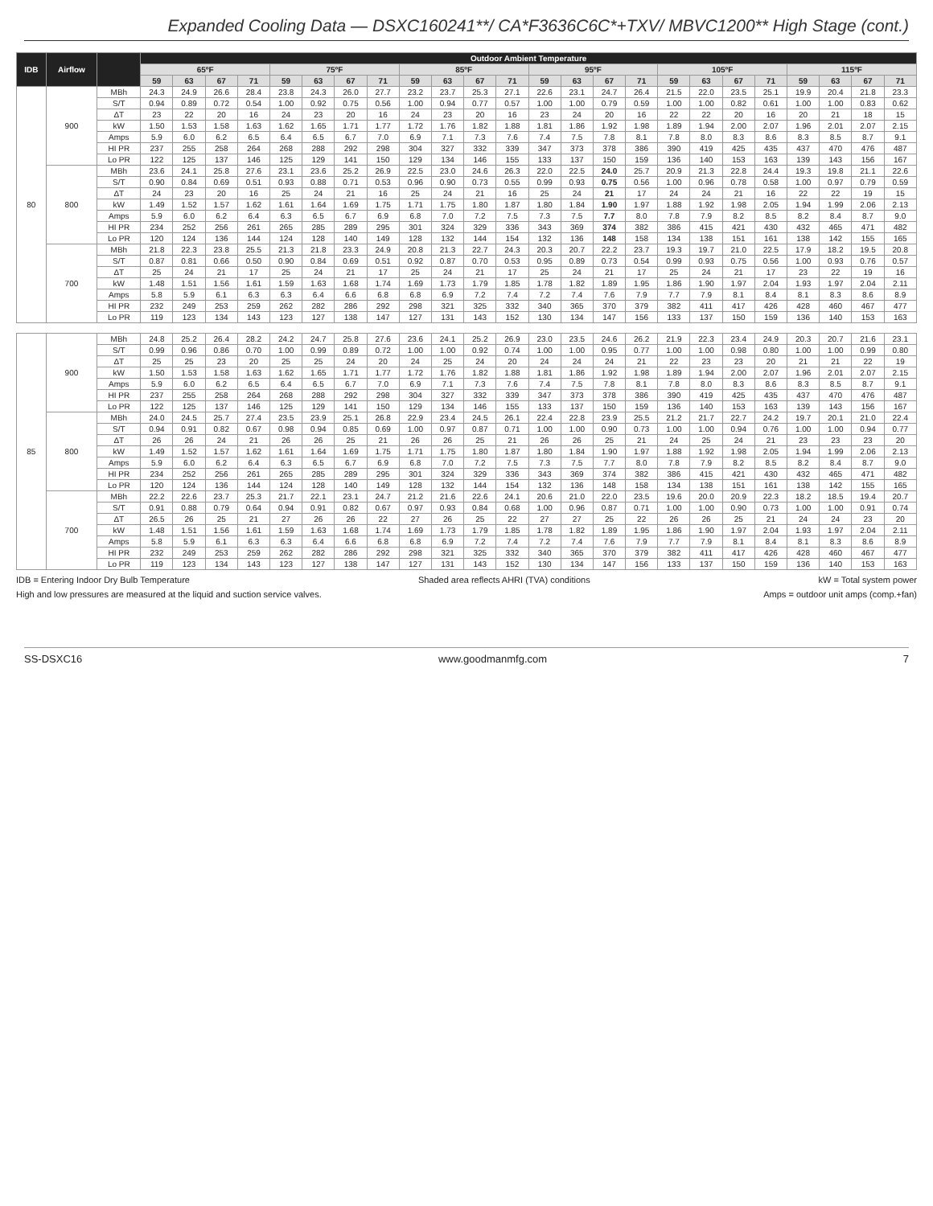Expanded Cooling Data — DSXC160241**/ CA*F3636C6C*+TXV/ MBVC1200** High Stage (cont.)
| IDB | Airflow | | Outdoor Ambient Temperature | | | | | | | | | | | | | | | | | | | | | | | |
| --- | --- | --- | --- | --- | --- | --- | --- | --- | --- | --- | --- | --- | --- | --- | --- | --- | --- | --- | --- | --- | --- | --- | --- | --- | --- | --- |
| | | | 65ºF | | | | 75ºF | | | | 85ºF | | | | 95ºF | | | | 105ºF | | | | 115ºF | | | |
| | | | 59 | 63 | 67 | 71 | 59 | 63 | 67 | 71 | 59 | 63 | 67 | 71 | 59 | 63 | 67 | 71 | 59 | 63 | 67 | 71 | 59 | 63 | 67 | 71 |
| 80 | 900 | MBh | 24.3 | 24.9 | 26.6 | 28.4 | 23.8 | 24.3 | 26.0 | 27.7 | 23.2 | 23.7 | 25.3 | 27.1 | 22.6 | 23.1 | 24.7 | 26.4 | 21.5 | 22.0 | 23.5 | 25.1 | 19.9 | 20.4 | 21.8 | 23.3 |
| | | S/T | 0.94 | 0.89 | 0.72 | 0.54 | 1.00 | 0.92 | 0.75 | 0.56 | 1.00 | 0.94 | 0.77 | 0.57 | 1.00 | 1.00 | 0.79 | 0.59 | 1.00 | 1.00 | 0.82 | 0.61 | 1.00 | 1.00 | 0.83 | 0.62 |
| | | ΔT | 23 | 22 | 20 | 16 | 24 | 23 | 20 | 16 | 24 | 23 | 20 | 16 | 23 | 24 | 20 | 16 | 22 | 22 | 20 | 16 | 20 | 21 | 18 | 15 |
| | | kW | 1.50 | 1.53 | 1.58 | 1.63 | 1.62 | 1.65 | 1.71 | 1.77 | 1.72 | 1.76 | 1.82 | 1.88 | 1.81 | 1.86 | 1.92 | 1.98 | 1.89 | 1.94 | 2.00 | 2.07 | 1.96 | 2.01 | 2.07 | 2.15 |
| | | Amps | 5.9 | 6.0 | 6.2 | 6.5 | 6.4 | 6.5 | 6.7 | 7.0 | 6.9 | 7.1 | 7.3 | 7.6 | 7.4 | 7.5 | 7.8 | 8.1 | 7.8 | 8.0 | 8.3 | 8.6 | 8.3 | 8.5 | 8.7 | 9.1 |
| | | HI PR | 237 | 255 | 258 | 264 | 268 | 288 | 292 | 298 | 304 | 327 | 332 | 339 | 347 | 373 | 378 | 386 | 390 | 419 | 425 | 435 | 437 | 470 | 476 | 487 |
| | | Lo PR | 122 | 125 | 137 | 146 | 125 | 129 | 141 | 150 | 129 | 134 | 146 | 155 | 133 | 137 | 150 | 159 | 136 | 140 | 153 | 163 | 139 | 143 | 156 | 167 |
| | 800 | MBh | 23.6 | 24.1 | 25.8 | 27.6 | 23.1 | 23.6 | 25.2 | 26.9 | 22.5 | 23.0 | 24.6 | 26.3 | 22.0 | 22.5 | 24.0 | 25.7 | 20.9 | 21.3 | 22.8 | 24.4 | 19.3 | 19.8 | 21.1 | 22.6 |
| | | S/T | 0.90 | 0.84 | 0.69 | 0.51 | 0.93 | 0.88 | 0.71 | 0.53 | 0.96 | 0.90 | 0.73 | 0.55 | 0.99 | 0.93 | 0.75 | 0.56 | 1.00 | 0.96 | 0.78 | 0.58 | 1.00 | 0.97 | 0.79 | 0.59 |
| | | ΔT | 24 | 23 | 20 | 16 | 25 | 24 | 21 | 16 | 25 | 24 | 21 | 16 | 25 | 24 | 21 | 17 | 24 | 24 | 21 | 16 | 22 | 22 | 19 | 15 |
| | | kW | 1.49 | 1.52 | 1.57 | 1.62 | 1.61 | 1.64 | 1.69 | 1.75 | 1.71 | 1.75 | 1.80 | 1.87 | 1.80 | 1.84 | 1.90 | 1.97 | 1.88 | 1.92 | 1.98 | 2.05 | 1.94 | 1.99 | 2.06 | 2.13 |
| | | Amps | 5.9 | 6.0 | 6.2 | 6.4 | 6.3 | 6.5 | 6.7 | 6.9 | 6.8 | 7.0 | 7.2 | 7.5 | 7.3 | 7.5 | 7.7 | 8.0 | 7.8 | 7.9 | 8.2 | 8.5 | 8.2 | 8.4 | 8.7 | 9.0 |
| | | HI PR | 234 | 252 | 256 | 261 | 265 | 285 | 289 | 295 | 301 | 324 | 329 | 336 | 343 | 369 | 374 | 382 | 386 | 415 | 421 | 430 | 432 | 465 | 471 | 482 |
| | | Lo PR | 120 | 124 | 136 | 144 | 124 | 128 | 140 | 149 | 128 | 132 | 144 | 154 | 132 | 136 | 148 | 158 | 134 | 138 | 151 | 161 | 138 | 142 | 155 | 165 |
| | 700 | MBh | 21.8 | 22.3 | 23.8 | 25.5 | 21.3 | 21.8 | 23.3 | 24.9 | 20.8 | 21.3 | 22.7 | 24.3 | 20.3 | 20.7 | 22.2 | 23.7 | 19.3 | 19.7 | 21.0 | 22.5 | 17.9 | 18.2 | 19.5 | 20.8 |
| | | S/T | 0.87 | 0.81 | 0.66 | 0.50 | 0.90 | 0.84 | 0.69 | 0.51 | 0.92 | 0.87 | 0.70 | 0.53 | 0.95 | 0.89 | 0.73 | 0.54 | 0.99 | 0.93 | 0.75 | 0.56 | 1.00 | 0.93 | 0.76 | 0.57 |
| | | ΔT | 25 | 24 | 21 | 17 | 25 | 24 | 21 | 17 | 25 | 24 | 21 | 17 | 25 | 24 | 21 | 17 | 25 | 24 | 21 | 17 | 23 | 22 | 19 | 16 |
| | | kW | 1.48 | 1.51 | 1.56 | 1.61 | 1.59 | 1.63 | 1.68 | 1.74 | 1.69 | 1.73 | 1.79 | 1.85 | 1.78 | 1.82 | 1.89 | 1.95 | 1.86 | 1.90 | 1.97 | 2.04 | 1.93 | 1.97 | 2.04 | 2.11 |
| | | Amps | 5.8 | 5.9 | 6.1 | 6.3 | 6.3 | 6.4 | 6.6 | 6.8 | 6.8 | 6.9 | 7.2 | 7.4 | 7.2 | 7.4 | 7.6 | 7.9 | 7.7 | 7.9 | 8.1 | 8.4 | 8.1 | 8.3 | 8.6 | 8.9 |
| | | HI PR | 232 | 249 | 253 | 259 | 262 | 282 | 286 | 292 | 298 | 321 | 325 | 332 | 340 | 365 | 370 | 379 | 382 | 411 | 417 | 426 | 428 | 460 | 467 | 477 |
| | | Lo PR | 119 | 123 | 134 | 143 | 123 | 127 | 138 | 147 | 127 | 131 | 143 | 152 | 130 | 134 | 147 | 156 | 133 | 137 | 150 | 159 | 136 | 140 | 153 | 163 |
| 85 | 900 | MBh | 24.8 | 25.2 | 26.4 | 28.2 | 24.2 | 24.7 | 25.8 | 27.6 | 23.6 | 24.1 | 25.2 | 26.9 | 23.0 | 23.5 | 24.6 | 26.2 | 21.9 | 22.3 | 23.4 | 24.9 | 20.3 | 20.7 | 21.6 | 23.1 |
| | | S/T | 0.99 | 0.96 | 0.86 | 0.70 | 1.00 | 0.99 | 0.89 | 0.72 | 1.00 | 1.00 | 0.92 | 0.74 | 1.00 | 1.00 | 0.95 | 0.77 | 1.00 | 1.00 | 0.98 | 0.80 | 1.00 | 1.00 | 0.99 | 0.80 |
| | | ΔT | 25 | 25 | 23 | 20 | 25 | 25 | 24 | 20 | 24 | 25 | 24 | 20 | 24 | 24 | 24 | 21 | 22 | 23 | 23 | 20 | 21 | 21 | 22 | 19 |
| | | kW | 1.50 | 1.53 | 1.58 | 1.63 | 1.62 | 1.65 | 1.71 | 1.77 | 1.72 | 1.76 | 1.82 | 1.88 | 1.81 | 1.86 | 1.92 | 1.98 | 1.89 | 1.94 | 2.00 | 2.07 | 1.96 | 2.01 | 2.07 | 2.15 |
| | | Amps | 5.9 | 6.0 | 6.2 | 6.5 | 6.4 | 6.5 | 6.7 | 7.0 | 6.9 | 7.1 | 7.3 | 7.6 | 7.4 | 7.5 | 7.8 | 8.1 | 7.8 | 8.0 | 8.3 | 8.6 | 8.3 | 8.5 | 8.7 | 9.1 |
| | | HI PR | 237 | 255 | 258 | 264 | 268 | 288 | 292 | 298 | 304 | 327 | 332 | 339 | 347 | 373 | 378 | 386 | 390 | 419 | 425 | 435 | 437 | 470 | 476 | 487 |
| | | Lo PR | 122 | 125 | 137 | 146 | 125 | 129 | 141 | 150 | 129 | 134 | 146 | 155 | 133 | 137 | 150 | 159 | 136 | 140 | 153 | 163 | 139 | 143 | 156 | 167 |
| | 800 | MBh | 24.0 | 24.5 | 25.7 | 27.4 | 23.5 | 23.9 | 25.1 | 26.8 | 22.9 | 23.4 | 24.5 | 26.1 | 22.4 | 22.8 | 23.9 | 25.5 | 21.2 | 21.7 | 22.7 | 24.2 | 19.7 | 20.1 | 21.0 | 22.4 |
| | | S/T | 0.94 | 0.91 | 0.82 | 0.67 | 0.98 | 0.94 | 0.85 | 0.69 | 1.00 | 0.97 | 0.87 | 0.71 | 1.00 | 1.00 | 0.90 | 0.73 | 1.00 | 1.00 | 0.94 | 0.76 | 1.00 | 1.00 | 0.94 | 0.77 |
| | | ΔT | 26 | 26 | 24 | 21 | 26 | 26 | 25 | 21 | 26 | 26 | 25 | 21 | 26 | 26 | 25 | 21 | 24 | 25 | 24 | 21 | 23 | 23 | 23 | 20 |
| | | kW | 1.49 | 1.52 | 1.57 | 1.62 | 1.61 | 1.64 | 1.69 | 1.75 | 1.71 | 1.75 | 1.80 | 1.87 | 1.80 | 1.84 | 1.90 | 1.97 | 1.88 | 1.92 | 1.98 | 2.05 | 1.94 | 1.99 | 2.06 | 2.13 |
| | | Amps | 5.9 | 6.0 | 6.2 | 6.4 | 6.3 | 6.5 | 6.7 | 6.9 | 6.8 | 7.0 | 7.2 | 7.5 | 7.3 | 7.5 | 7.7 | 8.0 | 7.8 | 7.9 | 8.2 | 8.5 | 8.2 | 8.4 | 8.7 | 9.0 |
| | | HI PR | 234 | 252 | 256 | 261 | 265 | 285 | 289 | 295 | 301 | 324 | 329 | 336 | 343 | 369 | 374 | 382 | 386 | 415 | 421 | 430 | 432 | 465 | 471 | 482 |
| | | Lo PR | 120 | 124 | 136 | 144 | 124 | 128 | 140 | 149 | 128 | 132 | 144 | 154 | 132 | 136 | 148 | 158 | 134 | 138 | 151 | 161 | 138 | 142 | 155 | 165 |
| | 700 | MBh | 22.2 | 22.6 | 23.7 | 25.3 | 21.7 | 22.1 | 23.1 | 24.7 | 21.2 | 21.6 | 22.6 | 24.1 | 20.6 | 21.0 | 22.0 | 23.5 | 19.6 | 20.0 | 20.9 | 22.3 | 18.2 | 18.5 | 19.4 | 20.7 |
| | | S/T | 0.91 | 0.88 | 0.79 | 0.64 | 0.94 | 0.91 | 0.82 | 0.67 | 0.97 | 0.93 | 0.84 | 0.68 | 1.00 | 0.96 | 0.87 | 0.71 | 1.00 | 1.00 | 0.90 | 0.73 | 1.00 | 1.00 | 0.91 | 0.74 |
| | | ΔT | 26.5 | 26 | 25 | 21 | 27 | 26 | 26 | 22 | 27 | 26 | 25 | 22 | 27 | 27 | 25 | 22 | 26 | 26 | 25 | 21 | 24 | 24 | 23 | 20 |
| | | kW | 1.48 | 1.51 | 1.56 | 1.61 | 1.59 | 1.63 | 1.68 | 1.74 | 1.69 | 1.73 | 1.79 | 1.85 | 1.78 | 1.82 | 1.89 | 1.95 | 1.86 | 1.90 | 1.97 | 2.04 | 1.93 | 1.97 | 2.04 | 2.11 |
| | | Amps | 5.8 | 5.9 | 6.1 | 6.3 | 6.3 | 6.4 | 6.6 | 6.8 | 6.8 | 6.9 | 7.2 | 7.4 | 7.2 | 7.4 | 7.6 | 7.9 | 7.7 | 7.9 | 8.1 | 8.4 | 8.1 | 8.3 | 8.6 | 8.9 |
| | | HI PR | 232 | 249 | 253 | 259 | 262 | 282 | 286 | 292 | 298 | 321 | 325 | 332 | 340 | 365 | 370 | 379 | 382 | 411 | 417 | 426 | 428 | 460 | 467 | 477 |
| | | Lo PR | 119 | 123 | 134 | 143 | 123 | 127 | 138 | 147 | 127 | 131 | 143 | 152 | 130 | 134 | 147 | 156 | 133 | 137 | 150 | 159 | 136 | 140 | 153 | 163 |
IDB = Entering Indoor Dry Bulb Temperature Shaded area reflects AHRI (TVA) conditions kW = Total system power
High and low pressures are measured at the liquid and suction service valves. Amps = outdoor unit amps (comp.+fan)
SS-DSXC16 www.goodmanmfg.com 7